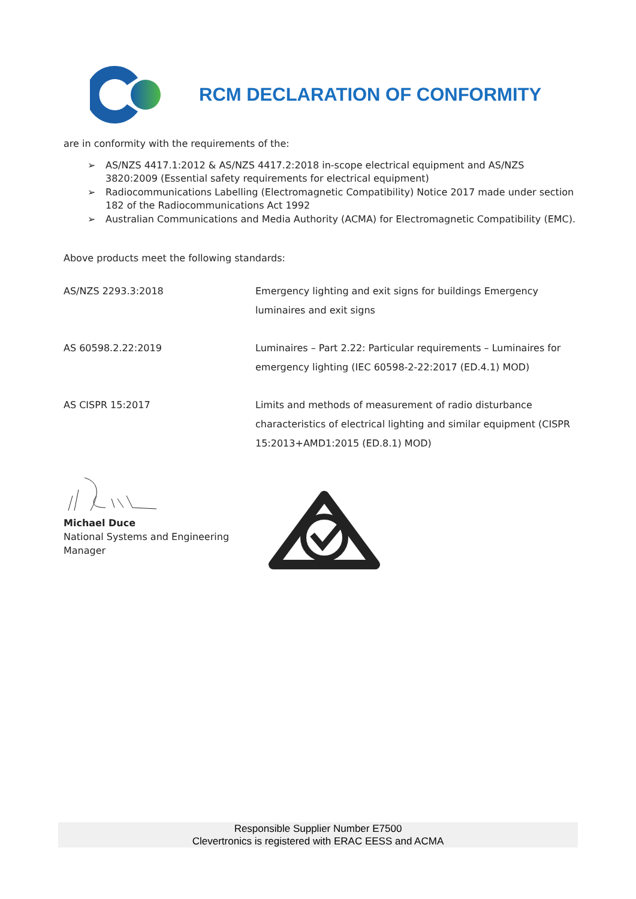RCM DECLARATION OF CONFORMITY
are in conformity with the requirements of the:
➢ AS/NZS 4417.1:2012 & AS/NZS 4417.2:2018 in-scope electrical equipment and AS/NZS 3820:2009 (Essential safety requirements for electrical equipment)
➢ Radiocommunications Labelling (Electromagnetic Compatibility) Notice 2017 made under section 182 of the Radiocommunications Act 1992
➢ Australian Communications and Media Authority (ACMA) for Electromagnetic Compatibility (EMC).
Above products meet the following standards:
| AS/NZS 2293.3:2018 | Emergency lighting and exit signs for buildings Emergency luminaires and exit signs |
| AS 60598.2.22:2019 | Luminaires – Part 2.22: Particular requirements – Luminaires for emergency lighting (IEC 60598-2-22:2017 (ED.4.1) MOD) |
| AS CISPR 15:2017 | Limits and methods of measurement of radio disturbance characteristics of electrical lighting and similar equipment (CISPR 15:2013+AMD1:2015 (ED.8.1) MOD) |
Michael Duce
National Systems and Engineering Manager
Responsible Supplier Number E7500
Clevertronics is registered with ERAC EESS and ACMA